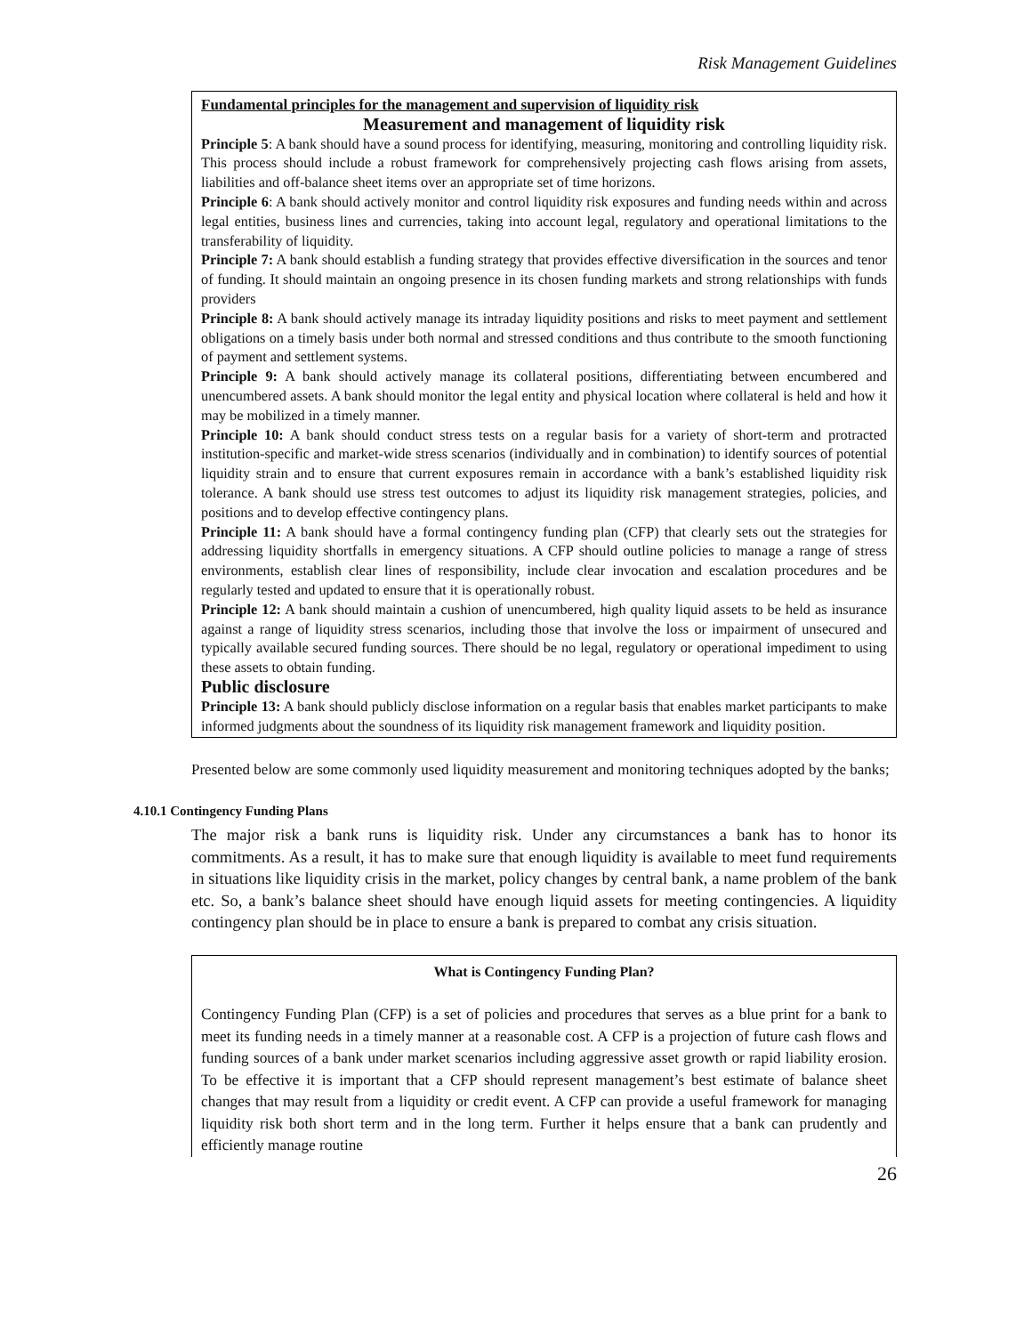Risk Management Guidelines
Fundamental principles for the management and supervision of liquidity risk
Measurement and management of liquidity risk
Principle 5: A bank should have a sound process for identifying, measuring, monitoring and controlling liquidity risk. This process should include a robust framework for comprehensively projecting cash flows arising from assets, liabilities and off-balance sheet items over an appropriate set of time horizons.
Principle 6: A bank should actively monitor and control liquidity risk exposures and funding needs within and across legal entities, business lines and currencies, taking into account legal, regulatory and operational limitations to the transferability of liquidity.
Principle 7: A bank should establish a funding strategy that provides effective diversification in the sources and tenor of funding. It should maintain an ongoing presence in its chosen funding markets and strong relationships with funds providers
Principle 8: A bank should actively manage its intraday liquidity positions and risks to meet payment and settlement obligations on a timely basis under both normal and stressed conditions and thus contribute to the smooth functioning of payment and settlement systems.
Principle 9: A bank should actively manage its collateral positions, differentiating between encumbered and unencumbered assets. A bank should monitor the legal entity and physical location where collateral is held and how it may be mobilized in a timely manner.
Principle 10: A bank should conduct stress tests on a regular basis for a variety of short-term and protracted institution-specific and market-wide stress scenarios (individually and in combination) to identify sources of potential liquidity strain and to ensure that current exposures remain in accordance with a bank’s established liquidity risk tolerance. A bank should use stress test outcomes to adjust its liquidity risk management strategies, policies, and positions and to develop effective contingency plans.
Principle 11: A bank should have a formal contingency funding plan (CFP) that clearly sets out the strategies for addressing liquidity shortfalls in emergency situations. A CFP should outline policies to manage a range of stress environments, establish clear lines of responsibility, include clear invocation and escalation procedures and be regularly tested and updated to ensure that it is operationally robust.
Principle 12: A bank should maintain a cushion of unencumbered, high quality liquid assets to be held as insurance against a range of liquidity stress scenarios, including those that involve the loss or impairment of unsecured and typically available secured funding sources. There should be no legal, regulatory or operational impediment to using these assets to obtain funding.
Public disclosure
Principle 13: A bank should publicly disclose information on a regular basis that enables market participants to make informed judgments about the soundness of its liquidity risk management framework and liquidity position.
Presented below are some commonly used liquidity measurement and monitoring techniques adopted by the banks;
4.10.1 Contingency Funding Plans
The major risk a bank runs is liquidity risk. Under any circumstances a bank has to honor its commitments. As a result, it has to make sure that enough liquidity is available to meet fund requirements in situations like liquidity crisis in the market, policy changes by central bank, a name problem of the bank etc. So, a bank’s balance sheet should have enough liquid assets for meeting contingencies. A liquidity contingency plan should be in place to ensure a bank is prepared to combat any crisis situation.
What is Contingency Funding Plan?
Contingency Funding Plan (CFP) is a set of policies and procedures that serves as a blue print for a bank to meet its funding needs in a timely manner at a reasonable cost. A CFP is a projection of future cash flows and funding sources of a bank under market scenarios including aggressive asset growth or rapid liability erosion. To be effective it is important that a CFP should represent management’s best estimate of balance sheet changes that may result from a liquidity or credit event. A CFP can provide a useful framework for managing liquidity risk both short term and in the long term. Further it helps ensure that a bank can prudently and efficiently manage routine
26